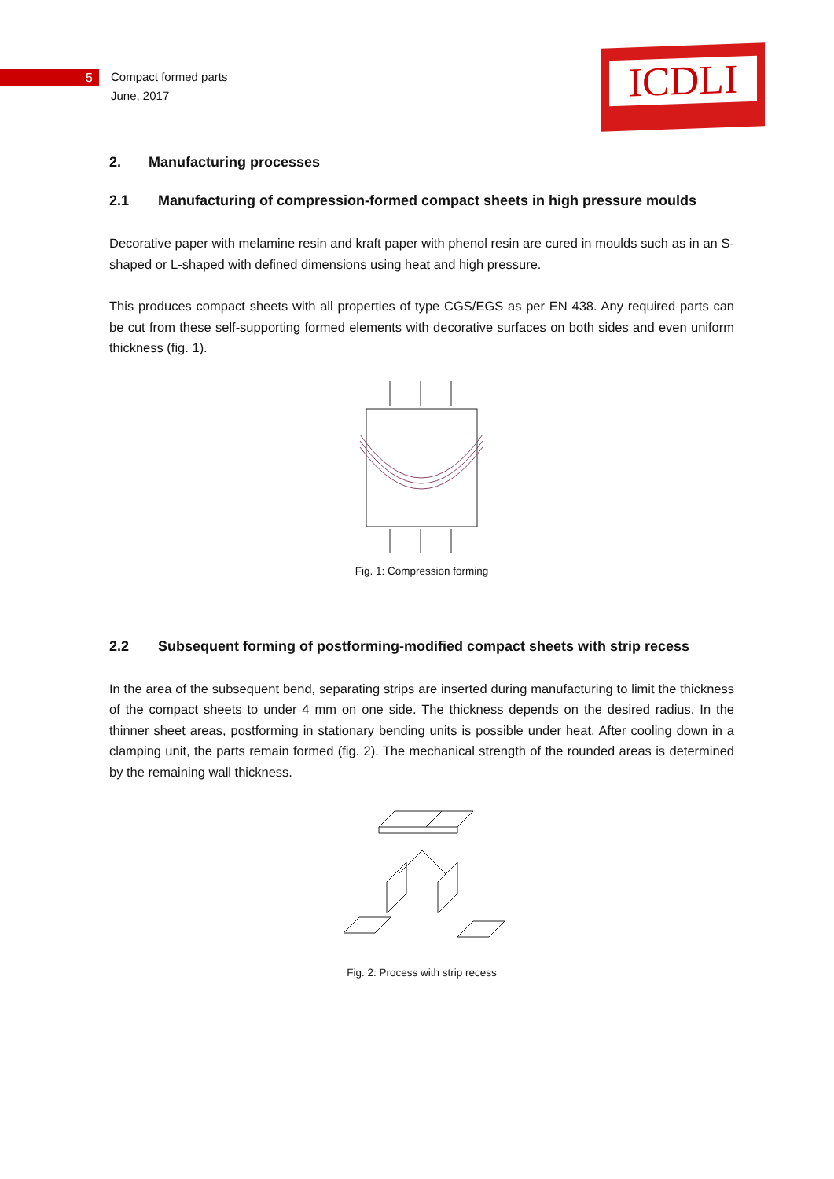5
Compact formed parts
June, 2017
ICDLI
2. Manufacturing processes
2.1 Manufacturing of compression-formed compact sheets in high pressure moulds
Decorative paper with melamine resin and kraft paper with phenol resin are cured in moulds such as in an S-shaped or L-shaped with defined dimensions using heat and high pressure.
This produces compact sheets with all properties of type CGS/EGS as per EN 438. Any required parts can be cut from these self-supporting formed elements with decorative surfaces on both sides and even uniform thickness (fig. 1).
Fig. 1: Compression forming
2.2 Subsequent forming of postforming-modified compact sheets with strip recess
In the area of the subsequent bend, separating strips are inserted during manufacturing to limit the thickness of the compact sheets to under 4 mm on one side. The thickness depends on the desired radius. In the thinner sheet areas, postforming in stationary bending units is possible under heat. After cooling down in a clamping unit, the parts remain formed (fig. 2). The mechanical strength of the rounded areas is determined by the remaining wall thickness.
Fig. 2: Process with strip recess